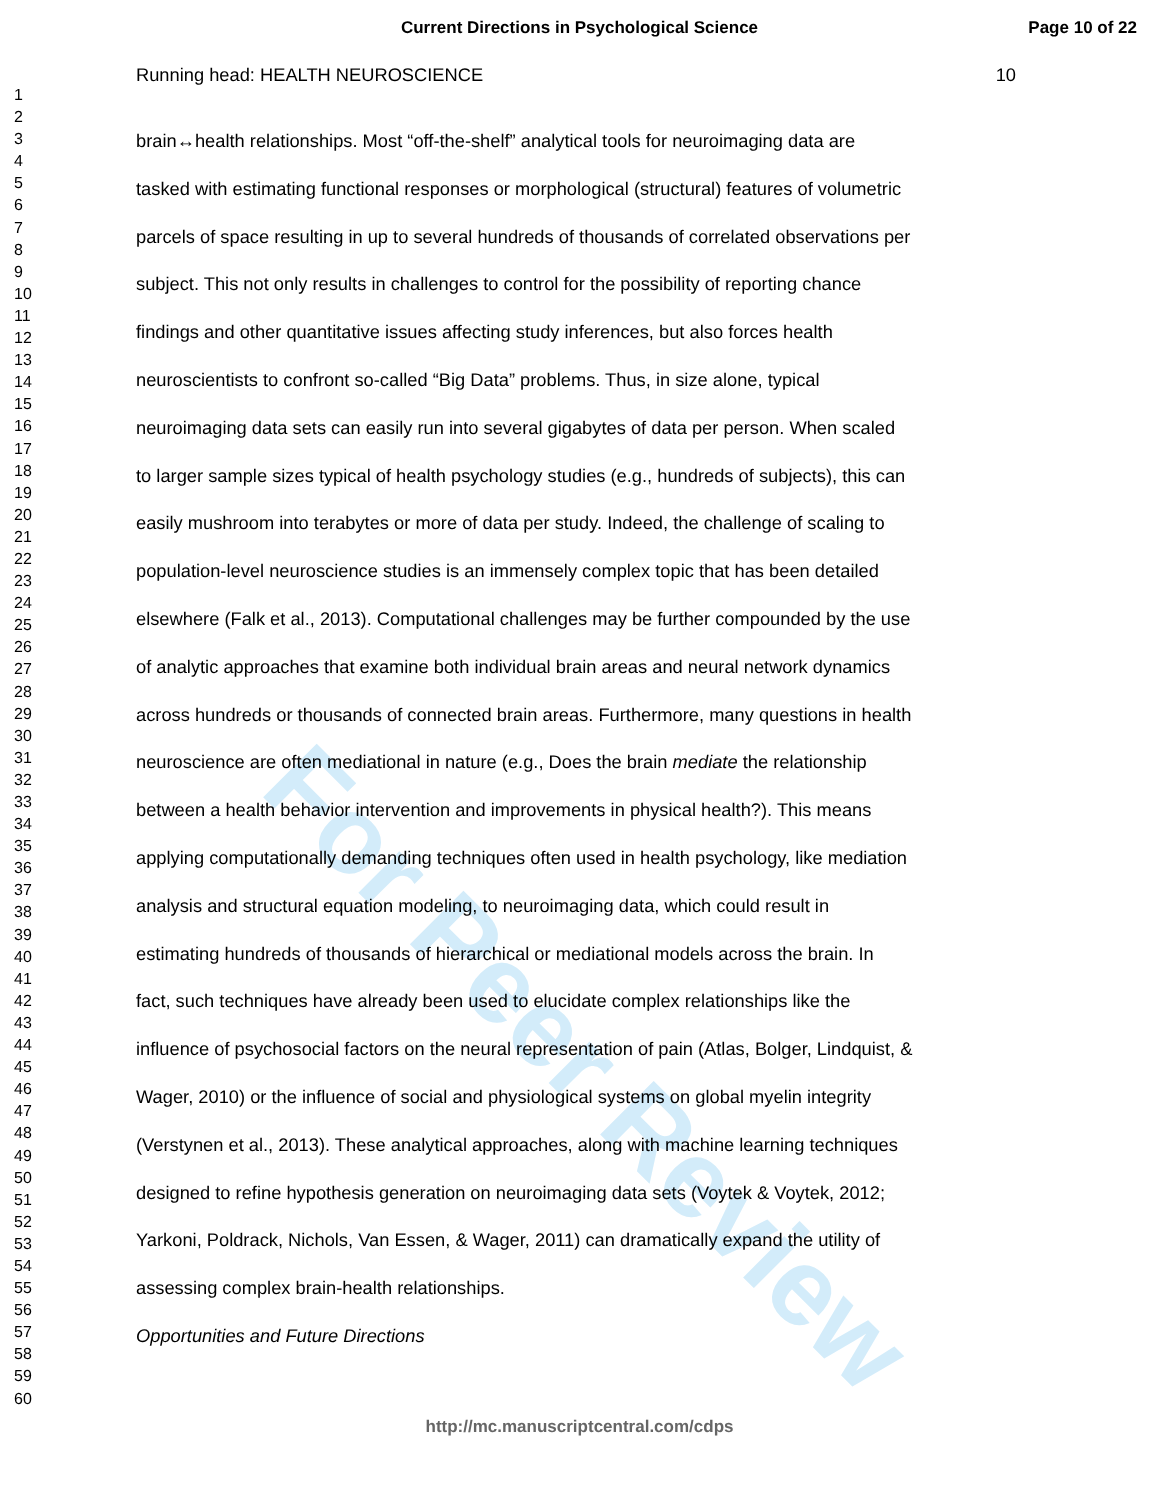For Peer Review
Current Directions in Psychological Science
Page 10 of 22
1
2
3
4
5
6
7
8
9
10
11
12
13
14
15
16
17
18
19
20
21
22
23
24
25
26
27
28
29
30
31
32
33
34
35
36
37
38
39
40
41
42
43
44
45
46
47
48
49
50
51
52
53
54
55
56
57
58
59
60
Running head: HEALTH NEUROSCIENCE 10
brain↔health relationships. Most “off-the-shelf” analytical tools for neuroimaging data are
tasked with estimating functional responses or morphological (structural) features of volumetric
parcels of space resulting in up to several hundreds of thousands of correlated observations per
subject. This not only results in challenges to control for the possibility of reporting chance
findings and other quantitative issues affecting study inferences, but also forces health
neuroscientists to confront so-called “Big Data” problems. Thus, in size alone, typical
neuroimaging data sets can easily run into several gigabytes of data per person. When scaled
to larger sample sizes typical of health psychology studies (e.g., hundreds of subjects), this can
easily mushroom into terabytes or more of data per study. Indeed, the challenge of scaling to
population-level neuroscience studies is an immensely complex topic that has been detailed
elsewhere (Falk et al., 2013). Computational challenges may be further compounded by the use
of analytic approaches that examine both individual brain areas and neural network dynamics
across hundreds or thousands of connected brain areas. Furthermore, many questions in health
neuroscience are often mediational in nature (e.g., Does the brain mediate the relationship
between a health behavior intervention and improvements in physical health?). This means
applying computationally demanding techniques often used in health psychology, like mediation
analysis and structural equation modeling, to neuroimaging data, which could result in
estimating hundreds of thousands of hierarchical or mediational models across the brain. In
fact, such techniques have already been used to elucidate complex relationships like the
influence of psychosocial factors on the neural representation of pain (Atlas, Bolger, Lindquist, &
Wager, 2010) or the influence of social and physiological systems on global myelin integrity
(Verstynen et al., 2013). These analytical approaches, along with machine learning techniques
designed to refine hypothesis generation on neuroimaging data sets (Voytek & Voytek, 2012;
Yarkoni, Poldrack, Nichols, Van Essen, & Wager, 2011) can dramatically expand the utility of
assessing complex brain-health relationships.
Opportunities and Future Directions
http://mc.manuscriptcentral.com/cdps